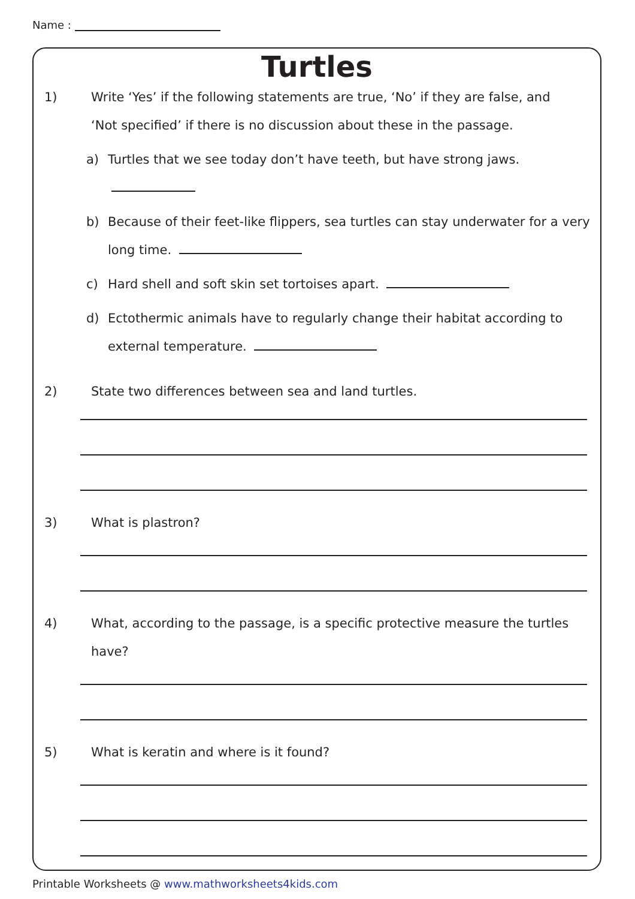Name :
Turtles
1) Write ‘Yes’ if the following statements are true, ‘No’ if they are false, and
‘Not specified’ if there is no discussion about these in the passage.
a) Turtles that we see today don’t have teeth, but have strong jaws.
b) Because of their feet-like flippers, sea turtles can stay underwater for a very
long time.
c) Hard shell and soft skin set tortoises apart.
d) Ectothermic animals have to regularly change their habitat according to
external temperature.
2) State two differences between sea and land turtles.
3) What is plastron?
4) What, according to the passage, is a specific protective measure the turtles have?
5) What is keratin and where is it found?
Printable Worksheets @ www.mathworksheets4kids.com